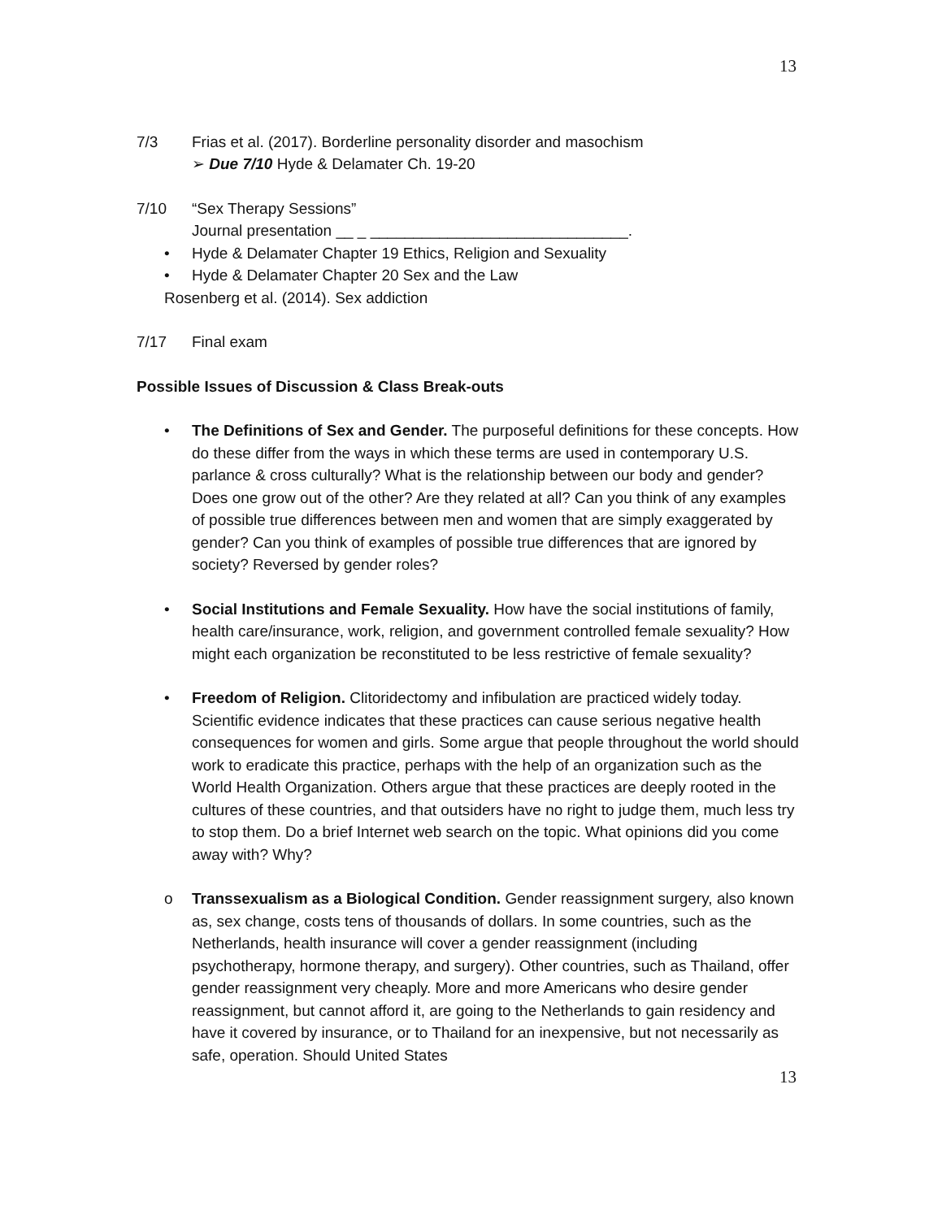13
7/3 Frias et al. (2017). Borderline personality disorder and masochism
➢ Due 7/10 Hyde & Delamater Ch. 19-20
7/10 “Sex Therapy Sessions”
Journal presentation __ _ ______________________________.
• Hyde & Delamater Chapter 19 Ethics, Religion and Sexuality
• Hyde & Delamater Chapter 20 Sex and the Law
Rosenberg et al. (2014). Sex addiction
7/17 Final exam
Possible Issues of Discussion & Class Break-outs
• The Definitions of Sex and Gender. The purposeful definitions for these concepts. How do these differ from the ways in which these terms are used in contemporary U.S. parlance & cross culturally? What is the relationship between our body and gender? Does one grow out of the other? Are they related at all? Can you think of any examples of possible true differences between men and women that are simply exaggerated by gender? Can you think of examples of possible true differences that are ignored by society? Reversed by gender roles?
• Social Institutions and Female Sexuality. How have the social institutions of family, health care/insurance, work, religion, and government controlled female sexuality? How might each organization be reconstituted to be less restrictive of female sexuality?
• Freedom of Religion. Clitoridectomy and infibulation are practiced widely today. Scientific evidence indicates that these practices can cause serious negative health consequences for women and girls. Some argue that people throughout the world should work to eradicate this practice, perhaps with the help of an organization such as the World Health Organization. Others argue that these practices are deeply rooted in the cultures of these countries, and that outsiders have no right to judge them, much less try to stop them. Do a brief Internet web search on the topic. What opinions did you come away with? Why?
o Transsexualism as a Biological Condition. Gender reassignment surgery, also known as, sex change, costs tens of thousands of dollars. In some countries, such as the Netherlands, health insurance will cover a gender reassignment (including psychotherapy, hormone therapy, and surgery). Other countries, such as Thailand, offer gender reassignment very cheaply. More and more Americans who desire gender reassignment, but cannot afford it, are going to the Netherlands to gain residency and have it covered by insurance, or to Thailand for an inexpensive, but not necessarily as safe, operation. Should United States
13